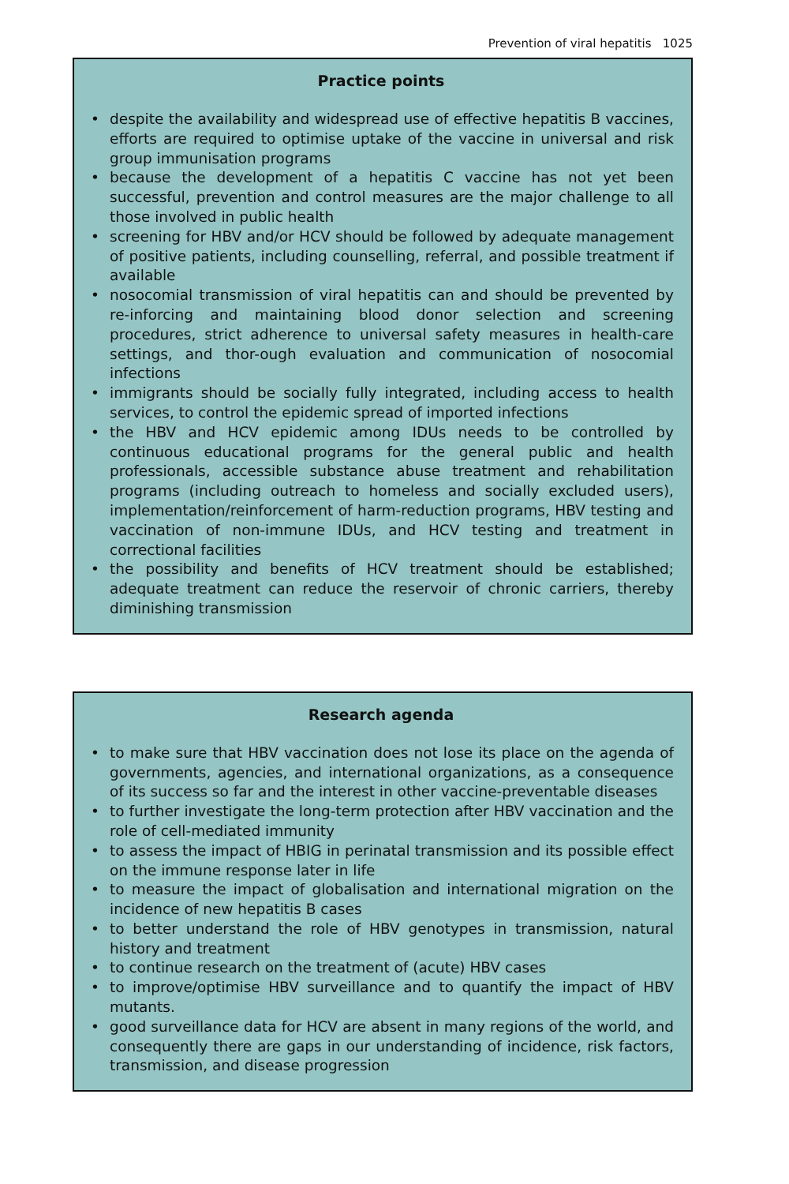Prevention of viral hepatitis 1025
Practice points
• despite the availability and widespread use of effective hepatitis B vaccines, efforts are required to optimise uptake of the vaccine in universal and risk group immunisation programs
• because the development of a hepatitis C vaccine has not yet been successful, prevention and control measures are the major challenge to all those involved in public health
• screening for HBV and/or HCV should be followed by adequate management of positive patients, including counselling, referral, and possible treatment if available
• nosocomial transmission of viral hepatitis can and should be prevented by re-inforcing and maintaining blood donor selection and screening procedures, strict adherence to universal safety measures in health-care settings, and thor-ough evaluation and communication of nosocomial infections
• immigrants should be socially fully integrated, including access to health services, to control the epidemic spread of imported infections
• the HBV and HCV epidemic among IDUs needs to be controlled by continuous educational programs for the general public and health professionals, accessible substance abuse treatment and rehabilitation programs (including outreach to homeless and socially excluded users), implementation/reinforcement of harm-reduction programs, HBV testing and vaccination of non-immune IDUs, and HCV testing and treatment in correctional facilities
• the possibility and benefits of HCV treatment should be established; adequate treatment can reduce the reservoir of chronic carriers, thereby diminishing transmission
Research agenda
• to make sure that HBV vaccination does not lose its place on the agenda of governments, agencies, and international organizations, as a consequence of its success so far and the interest in other vaccine-preventable diseases
• to further investigate the long-term protection after HBV vaccination and the role of cell-mediated immunity
• to assess the impact of HBIG in perinatal transmission and its possible effect on the immune response later in life
• to measure the impact of globalisation and international migration on the incidence of new hepatitis B cases
• to better understand the role of HBV genotypes in transmission, natural history and treatment
• to continue research on the treatment of (acute) HBV cases
• to improve/optimise HBV surveillance and to quantify the impact of HBV mutants.
• good surveillance data for HCV are absent in many regions of the world, and consequently there are gaps in our understanding of incidence, risk factors, transmission, and disease progression